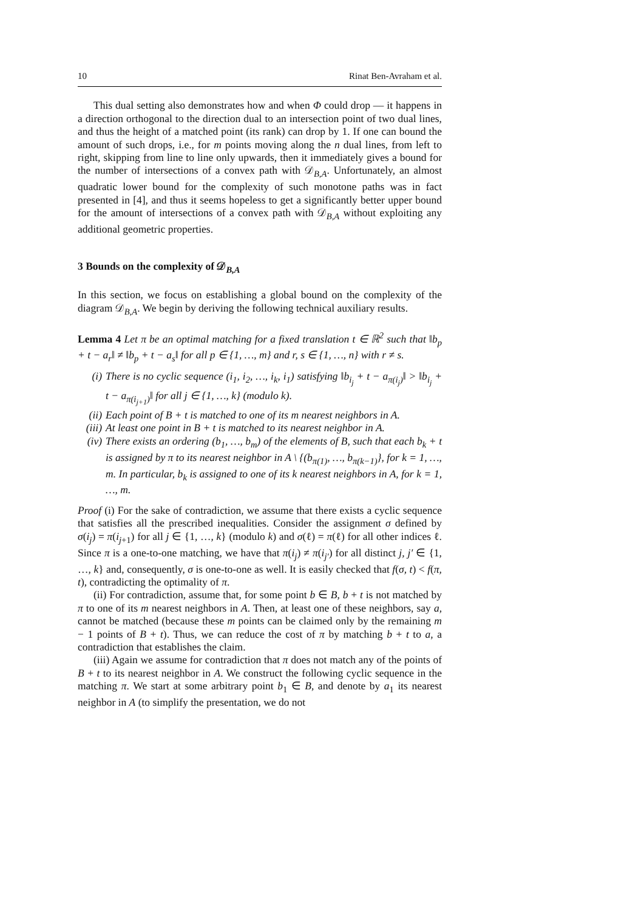10 Rinat Ben-Avraham et al.
This dual setting also demonstrates how and when Φ could drop — it happens in a direction orthogonal to the direction dual to an intersection point of two dual lines, and thus the height of a matched point (its rank) can drop by 1. If one can bound the amount of such drops, i.e., for m points moving along the n dual lines, from left to right, skipping from line to line only upwards, then it immediately gives a bound for the number of intersections of a convex path with 𝒟<sub>B,A</sub>. Unfortunately, an almost quadratic lower bound for the complexity of such monotone paths was in fact presented in [4], and thus it seems hopeless to get a significantly better upper bound for the amount of intersections of a convex path with 𝒟<sub>B,A</sub> without exploiting any additional geometric properties.
3 Bounds on the complexity of 𝒟<sub>B,A</sub>
In this section, we focus on establishing a global bound on the complexity of the diagram 𝒟<sub>B,A</sub>. We begin by deriving the following technical auxiliary results.
Lemma 4 Let π be an optimal matching for a fixed translation t ∈ ℝ<sup>2</sup> such that ‖b<sub>p</sub> + t − a<sub>r</sub>‖ ≠ ‖b<sub>p</sub> + t − a<sub>s</sub>‖ for all p ∈ {1, …, m} and r, s ∈ {1, …, n} with r ≠ s.
(i) There is no cyclic sequence (i<sub>1</sub>, i<sub>2</sub>, …, i<sub>k</sub>, i<sub>1</sub>) satisfying ‖b<sub>i<sub>j</sub></sub> + t − a<sub>π(i<sub>j</sub>)</sub>‖ > ‖b<sub>i<sub>j</sub></sub> + t − a<sub>π(i<sub>j+1</sub>)</sub>‖ for all j ∈ {1, …, k} (modulo k).
(ii)
Each point of B + t is matched to one of its m nearest neighbors in A.
(iii)
At least one point in B + t is matched to its nearest neighbor in A.
(iv)
There exists an ordering (b<sub>1</sub>, …, b<sub>m</sub>) of the elements of B, such that each b<sub>k</sub> + t is assigned by π to its nearest neighbor in A \ {(b<sub>π(1)</sub>, …, b<sub>π(k−1)</sub>}, for k = 1, …, m. In particular, b<sub>k</sub> is assigned to one of its k nearest neighbors in A, for k = 1, …, m.
Proof (i) For the sake of contradiction, we assume that there exists a cyclic sequence that satisfies all the prescribed inequalities. Consider the assignment σ defined by σ(i<sub>j</sub>) = π(i<sub>j+1</sub>) for all j ∈ {1, …, k} (modulo k) and σ(ℓ) = π(ℓ) for all other indices ℓ. Since π is a one-to-one matching, we have that π(i<sub>j</sub>) ≠ π(i<sub>j′</sub>) for all distinct j, j′ ∈ {1, …, k} and, consequently, σ is one-to-one as well. It is easily checked that f(σ, t) < f(π, t), contradicting the optimality of π.
(ii) For contradiction, assume that, for some point b ∈ B, b + t is not matched by π to one of its m nearest neighbors in A. Then, at least one of these neighbors, say a, cannot be matched (because these m points can be claimed only by the remaining m − 1 points of B + t). Thus, we can reduce the cost of π by matching b + t to a, a contradiction that establishes the claim.
(iii) Again we assume for contradiction that π does not match any of the points of B + t to its nearest neighbor in A. We construct the following cyclic sequence in the matching π. We start at some arbitrary point b<sub>1</sub> ∈ B, and denote by a<sub>1</sub> its nearest neighbor in A (to simplify the presentation, we do not